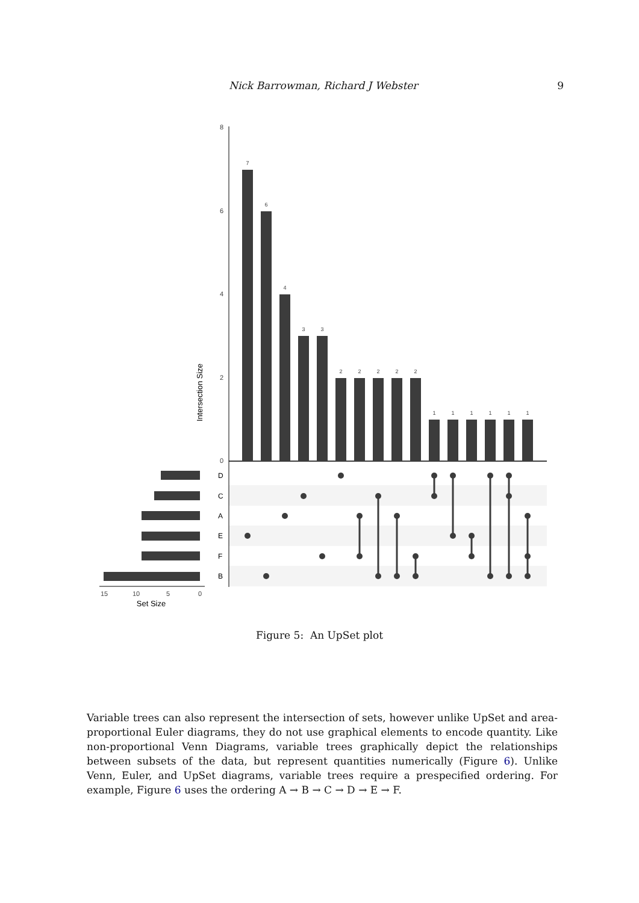Nick Barrowman, Richard J Webster 9
8
6
4
2
0
Intersection Size
7
6
4
3
3
2
2
2
2
2
1
1
1
1
1
1
D
C
A
E
F
B
15
10
5
0
Set Size
Figure 5: An UpSet plot
Variable trees can also represent the intersection of sets, however unlike UpSet and area-proportional Euler diagrams, they do not use graphical elements to encode quantity. Like non-proportional Venn Diagrams, variable trees graphically depict the relationships between subsets of the data, but represent quantities numerically (Figure 6). Unlike Venn, Euler, and UpSet diagrams, variable trees require a prespecified ordering. For example, Figure 6 uses the ordering A → B → C → D → E → F.